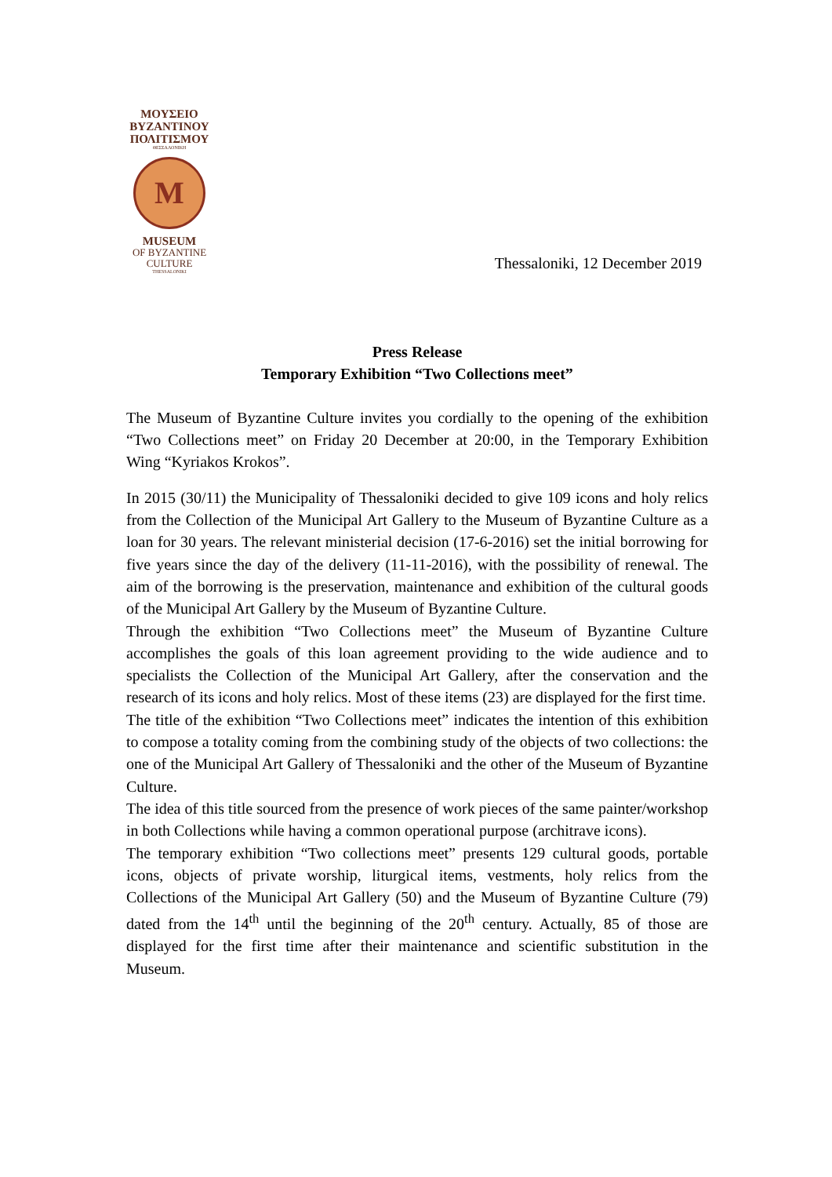ΜΟΥΣΕΙΟ
ΒΥΖΑΝΤΙΝΟΥ
ΠΟΛΙΤΙΣΜΟΥ
ΘΕΣΣΑΛΟΝΙΚΗ
Μ
MUSEUM
OF BYZANTINE
CULTURE
THESSALONIKI
Thessaloniki, 12 December 2019
Press Release
Temporary Exhibition “Two Collections meet”
The Museum of Byzantine Culture invites you cordially to the opening of the exhibition “Two Collections meet” on Friday 20 December at 20:00, in the Temporary Exhibition Wing “Kyriakos Krokos”.
In 2015 (30/11) the Municipality of Thessaloniki decided to give 109 icons and holy relics from the Collection of the Municipal Art Gallery to the Museum of Byzantine Culture as a loan for 30 years. The relevant ministerial decision (17-6-2016) set the initial borrowing for five years since the day of the delivery (11-11-2016), with the possibility of renewal. The aim of the borrowing is the preservation, maintenance and exhibition of the cultural goods of the Municipal Art Gallery by the Museum of Byzantine Culture.
Through the exhibition “Two Collections meet” the Museum of Byzantine Culture accomplishes the goals of this loan agreement providing to the wide audience and to specialists the Collection of the Municipal Art Gallery, after the conservation and the research of its icons and holy relics. Most of these items (23) are displayed for the first time.
The title of the exhibition “Two Collections meet” indicates the intention of this exhibition to compose a totality coming from the combining study of the objects of two collections: the one of the Municipal Art Gallery of Thessaloniki and the other of the Museum of Byzantine Culture.
The idea of this title sourced from the presence of work pieces of the same painter/workshop in both Collections while having a common operational purpose (architrave icons).
The temporary exhibition “Two collections meet” presents 129 cultural goods, portable icons, objects of private worship, liturgical items, vestments, holy relics from the Collections of the Municipal Art Gallery (50) and the Museum of Byzantine Culture (79) dated from the 14<sup>th</sup> until the beginning of the 20<sup>th</sup> century. Actually, 85 of those are displayed for the first time after their maintenance and scientific substitution in the Museum.